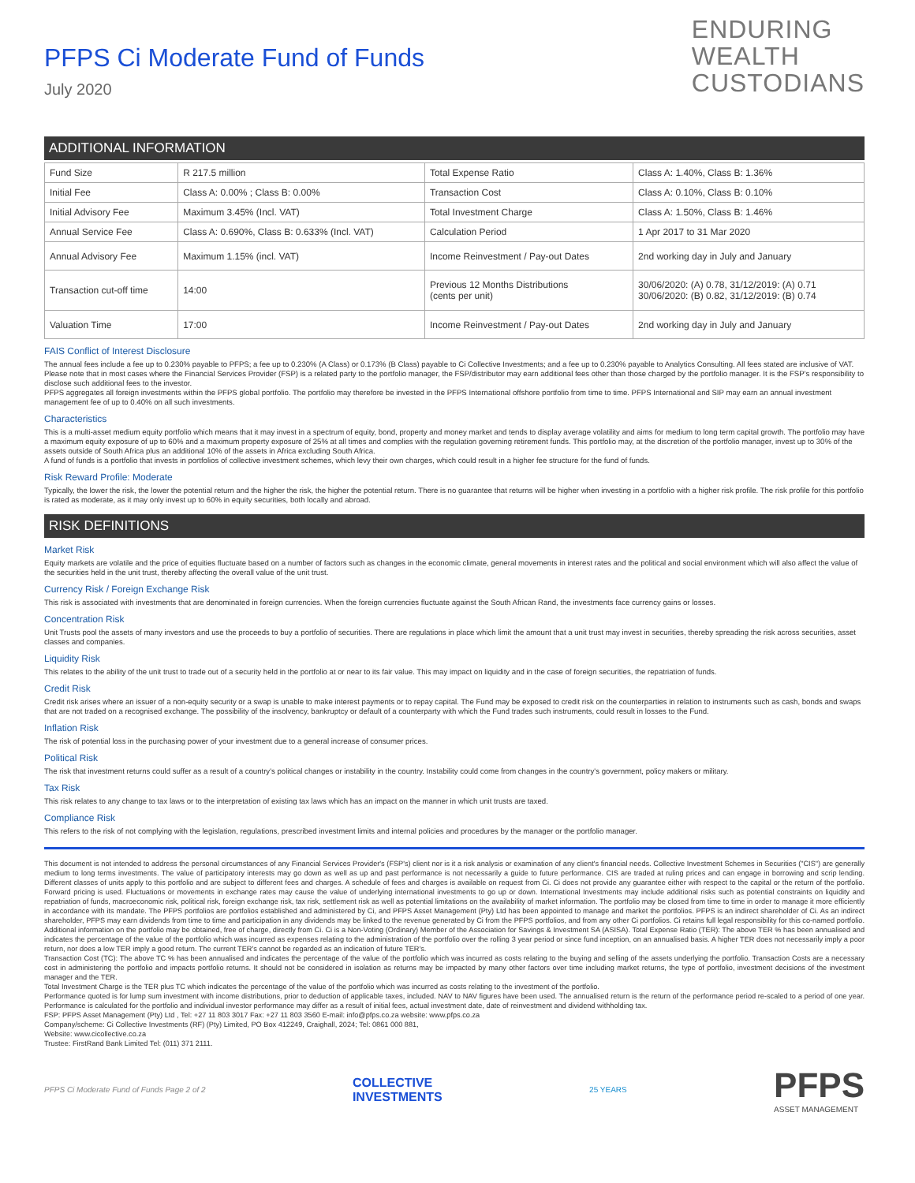PFPS Ci Moderate Fund of Funds
July 2020
ENDURING
WEALTH
CUSTODIANS
ADDITIONAL INFORMATION
| Fund Size | R 217.5 million | Total Expense Ratio | Class A: 1.40%, Class B: 1.36% |
| Initial Fee | Class A: 0.00% ; Class B: 0.00% | Transaction Cost | Class A: 0.10%, Class B: 0.10% |
| Initial Advisory Fee | Maximum 3.45% (Incl. VAT) | Total Investment Charge | Class A: 1.50%, Class B: 1.46% |
| Annual Service Fee | Class A: 0.690%, Class B: 0.633% (Incl. VAT) | Calculation Period | 1 Apr 2017 to 31 Mar 2020 |
| Annual Advisory Fee | Maximum 1.15% (incl. VAT) | Income Reinvestment / Pay-out Dates | 2nd working day in July and January |
| Transaction cut-off time | 14:00 | Previous 12 Months Distributions (cents per unit) | 30/06/2020: (A) 0.78, 31/12/2019: (A) 0.71 30/06/2020: (B) 0.82, 31/12/2019: (B) 0.74 |
| Valuation Time | 17:00 | Income Reinvestment / Pay-out Dates | 2nd working day in July and January |
FAIS Conflict of Interest Disclosure
The annual fees include a fee up to 0.230% payable to PFPS; a fee up to 0.230% (A Class) or 0.173% (B Class) payable to Ci Collective Investments; and a fee up to 0.230% payable to Analytics Consulting. All fees stated are inclusive of VAT. Please note that in most cases where the Financial Services Provider (FSP) is a related party to the portfolio manager, the FSP/distributor may earn additional fees other than those charged by the portfolio manager. It is the FSP's responsibility to disclose such additional fees to the investor.
PFPS aggregates all foreign investments within the PFPS global portfolio. The portfolio may therefore be invested in the PFPS International offshore portfolio from time to time. PFPS International and SIP may earn an annual investment management fee of up to 0.40% on all such investments.
Characteristics
This is a multi-asset medium equity portfolio which means that it may invest in a spectrum of equity, bond, property and money market and tends to display average volatility and aims for medium to long term capital growth. The portfolio may have a maximum equity exposure of up to 60% and a maximum property exposure of 25% at all times and complies with the regulation governing retirement funds. This portfolio may, at the discretion of the portfolio manager, invest up to 30% of the assets outside of South Africa plus an additional 10% of the assets in Africa excluding South Africa.
A fund of funds is a portfolio that invests in portfolios of collective investment schemes, which levy their own charges, which could result in a higher fee structure for the fund of funds.
Risk Reward Profile: Moderate
Typically, the lower the risk, the lower the potential return and the higher the risk, the higher the potential return. There is no guarantee that returns will be higher when investing in a portfolio with a higher risk profile. The risk profile for this portfolio is rated as moderate, as it may only invest up to 60% in equity securities, both locally and abroad.
RISK DEFINITIONS
Market Risk
Equity markets are volatile and the price of equities fluctuate based on a number of factors such as changes in the economic climate, general movements in interest rates and the political and social environment which will also affect the value of the securities held in the unit trust, thereby affecting the overall value of the unit trust.
Currency Risk / Foreign Exchange Risk
This risk is associated with investments that are denominated in foreign currencies. When the foreign currencies fluctuate against the South African Rand, the investments face currency gains or losses.
Concentration Risk
Unit Trusts pool the assets of many investors and use the proceeds to buy a portfolio of securities. There are regulations in place which limit the amount that a unit trust may invest in securities, thereby spreading the risk across securities, asset classes and companies.
Liquidity Risk
This relates to the ability of the unit trust to trade out of a security held in the portfolio at or near to its fair value. This may impact on liquidity and in the case of foreign securities, the repatriation of funds.
Credit Risk
Credit risk arises where an issuer of a non-equity security or a swap is unable to make interest payments or to repay capital. The Fund may be exposed to credit risk on the counterparties in relation to instruments such as cash, bonds and swaps that are not traded on a recognised exchange. The possibility of the insolvency, bankruptcy or default of a counterparty with which the Fund trades such instruments, could result in losses to the Fund.
Inflation Risk
The risk of potential loss in the purchasing power of your investment due to a general increase of consumer prices.
Political Risk
The risk that investment returns could suffer as a result of a country's political changes or instability in the country. Instability could come from changes in the country's government, policy makers or military.
Tax Risk
This risk relates to any change to tax laws or to the interpretation of existing tax laws which has an impact on the manner in which unit trusts are taxed.
Compliance Risk
This refers to the risk of not complying with the legislation, regulations, prescribed investment limits and internal policies and procedures by the manager or the portfolio manager.
This document is not intended to address the personal circumstances of any Financial Services Provider's (FSP's) client nor is it a risk analysis or examination of any client's financial needs. Collective Investment Schemes in Securities ("CIS") are generally medium to long terms investments. The value of participatory interests may go down as well as up and past performance is not necessarily a guide to future performance. CIS are traded at ruling prices and can engage in borrowing and scrip lending. Different classes of units apply to this portfolio and are subject to different fees and charges. A schedule of fees and charges is available on request from Ci. Ci does not provide any guarantee either with respect to the capital or the return of the portfolio. Forward pricing is used. Fluctuations or movements in exchange rates may cause the value of underlying international investments to go up or down. International Investments may include additional risks such as potential constraints on liquidity and repatriation of funds, macroeconomic risk, political risk, foreign exchange risk, tax risk, settlement risk as well as potential limitations on the availability of market information. The portfolio may be closed from time to time in order to manage it more efficiently in accordance with its mandate. The PFPS portfolios are portfolios established and administered by Ci, and PFPS Asset Management (Pty) Ltd has been appointed to manage and market the portfolios. PFPS is an indirect shareholder of Ci. As an indirect shareholder, PFPS may earn dividends from time to time and participation in any dividends may be linked to the revenue generated by Ci from the PFPS portfolios, and from any other Ci portfolios. Ci retains full legal responsibility for this co-named portfolio. Additional information on the portfolio may be obtained, free of charge, directly from Ci. Ci is a Non-Voting (Ordinary) Member of the Association for Savings & Investment SA (ASISA). Total Expense Ratio (TER): The above TER % has been annualised and indicates the percentage of the value of the portfolio which was incurred as expenses relating to the administration of the portfolio over the rolling 3 year period or since fund inception, on an annualised basis. A higher TER does not necessarily imply a poor return, nor does a low TER imply a good return. The current TER's cannot be regarded as an indication of future TER's.
Transaction Cost (TC): The above TC % has been annualised and indicates the percentage of the value of the portfolio which was incurred as costs relating to the buying and selling of the assets underlying the portfolio. Transaction Costs are a necessary cost in administering the portfolio and impacts portfolio returns. It should not be considered in isolation as returns may be impacted by many other factors over time including market returns, the type of portfolio, investment decisions of the investment manager and the TER.
Total Investment Charge is the TER plus TC which indicates the percentage of the value of the portfolio which was incurred as costs relating to the investment of the portfolio.
Performance quoted is for lump sum investment with income distributions, prior to deduction of applicable taxes, included. NAV to NAV figures have been used. The annualised return is the return of the performance period re-scaled to a period of one year. Performance is calculated for the portfolio and individual investor performance may differ as a result of initial fees, actual investment date, date of reinvestment and dividend withholding tax.
FSP: PFPS Asset Management (Pty) Ltd , Tel: +27 11 803 3017 Fax: +27 11 803 3560 E-mail: info@pfps.co.za website: www.pfps.co.za
Company/scheme: Ci Collective Investments (RF) (Pty) Limited, PO Box 412249, Craighall, 2024; Tel: 0861 000 881,
Website: www.cicollective.co.za
Trustee: FirstRand Bank Limited Tel: (011) 371 2111.
PFPS Ci Moderate Fund of Funds Page 2 of 2 COLLECTIVE
INVESTMENTS 25 YEARS PFPS
ASSET MANAGEMENT